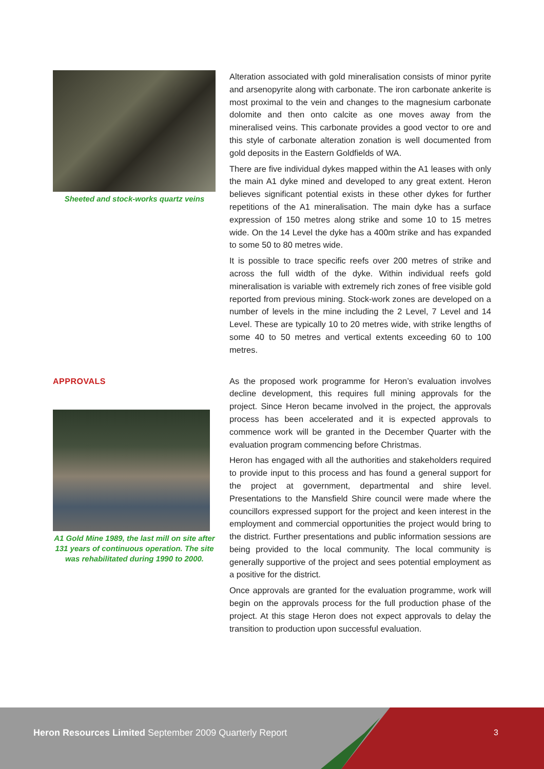Sheeted and stock-works quartz veins
Alteration associated with gold mineralisation consists of minor pyrite and arsenopyrite along with carbonate. The iron carbonate ankerite is most proximal to the vein and changes to the magnesium carbonate dolomite and then onto calcite as one moves away from the mineralised veins. This carbonate provides a good vector to ore and this style of carbonate alteration zonation is well documented from gold deposits in the Eastern Goldfields of WA.
There are five individual dykes mapped within the A1 leases with only the main A1 dyke mined and developed to any great extent. Heron believes significant potential exists in these other dykes for further repetitions of the A1 mineralisation. The main dyke has a surface expression of 150 metres along strike and some 10 to 15 metres wide. On the 14 Level the dyke has a 400m strike and has expanded to some 50 to 80 metres wide.
It is possible to trace specific reefs over 200 metres of strike and across the full width of the dyke. Within individual reefs gold mineralisation is variable with extremely rich zones of free visible gold reported from previous mining. Stock-work zones are developed on a number of levels in the mine including the 2 Level, 7 Level and 14 Level. These are typically 10 to 20 metres wide, with strike lengths of some 40 to 50 metres and vertical extents exceeding 60 to 100 metres.
APPROVALS
A1 Gold Mine 1989, the last mill on site after 131 years of continuous operation. The site was rehabilitated during 1990 to 2000.
As the proposed work programme for Heron’s evaluation involves decline development, this requires full mining approvals for the project. Since Heron became involved in the project, the approvals process has been accelerated and it is expected approvals to commence work will be granted in the December Quarter with the evaluation program commencing before Christmas.
Heron has engaged with all the authorities and stakeholders required to provide input to this process and has found a general support for the project at government, departmental and shire level. Presentations to the Mansfield Shire council were made where the councillors expressed support for the project and keen interest in the employment and commercial opportunities the project would bring to the district. Further presentations and public information sessions are being provided to the local community. The local community is generally supportive of the project and sees potential employment as a positive for the district.
Once approvals are granted for the evaluation programme, work will begin on the approvals process for the full production phase of the project. At this stage Heron does not expect approvals to delay the transition to production upon successful evaluation.
Heron Resources Limited September 2009 Quarterly Report
3